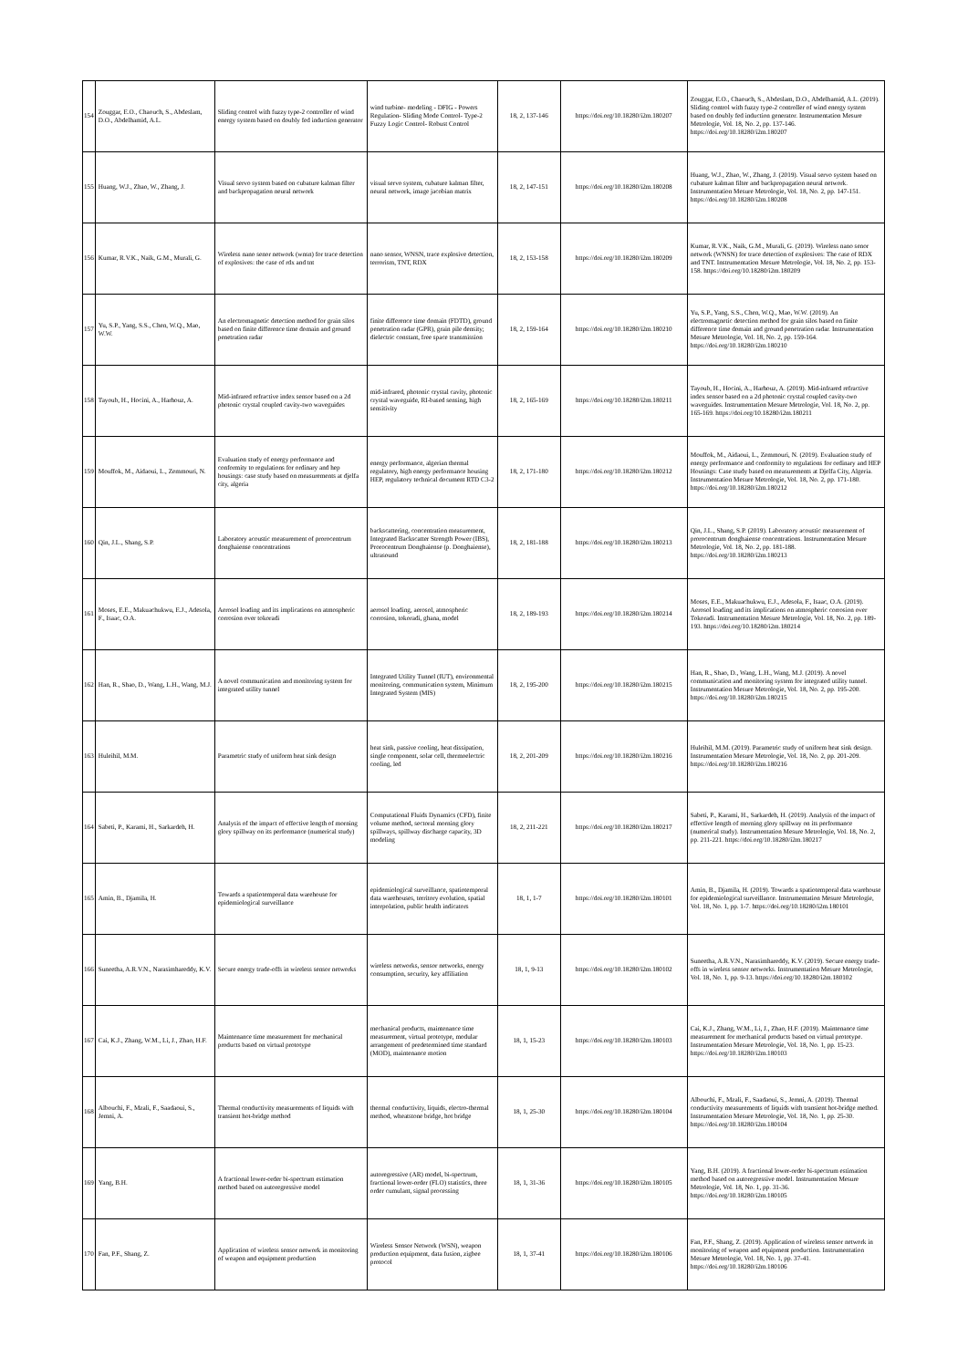| 154 | Zouggar, E.O., Chaouch, S., Abdeslam, D.O., Abdelhamid, A.L. | Sliding control with fuzzy type-2 controller of wind energy system based on doubly fed induction generator | wind turbine- modeling - DFIG - Powers Regulation- Sliding Mode Control- Type-2 Fuzzy Logic Control- Robust Control | 18, 2, 137-146 | https://doi.org/10.18280/i2m.180207 | Zouggar, E.O., Chaouch, S., Abdeslam, D.O., Abdelhamid, A.L. (2019). Sliding control with fuzzy type-2 controller of wind energy system based on doubly fed induction generator. Instrumentation Mesure Metrologie, Vol. 18, No. 2, pp. 137-146. https://doi.org/10.18280/i2m.180207 |
| 155 | Huang, W.J., Zhao, W., Zhang, J. | Visual servo system based on cubature kalman filter and backpropagation neural network | visual servo system, cubature kalman filter, neural network, image jacobian matrix | 18, 2, 147-151 | https://doi.org/10.18280/i2m.180208 | Huang, W.J., Zhao, W., Zhang, J. (2019). Visual servo system based on cubature kalman filter and backpropagation neural network. Instrumentation Mesure Metrologie, Vol. 18, No. 2, pp. 147-151. https://doi.org/10.18280/i2m.180208 |
| 156 | Kumar, R.V.K., Naik, G.M., Murali, G. | Wireless nano senor network (wnsn) for trace detection of explosives: the case of rdx and tnt | nano sensor, WNSN, trace explosive detection, terrorism, TNT, RDX | 18, 2, 153-158 | https://doi.org/10.18280/i2m.180209 | Kumar, R.V.K., Naik, G.M., Murali, G. (2019). Wireless nano senor network (WNSN) for trace detection of explosives: The case of RDX and TNT. Instrumentation Mesure Metrologie, Vol. 18, No. 2, pp. 153-158. https://doi.org/10.18280/i2m.180209 |
| 157 | Yu, S.P., Yang, S.S., Chen, W.Q., Mao, W.W. | An electromagnetic detection method for grain silos based on finite difference time domain and ground penetration radar | finite difference time domain (FDTD), ground penetration radar (GPR), grain pile density; dielectric constant, free space transmission | 18, 2, 159-164 | https://doi.org/10.18280/i2m.180210 | Yu, S.P., Yang, S.S., Chen, W.Q., Mao, W.W. (2019). An electromagnetic detection method for grain silos based on finite difference time domain and ground penetration radar. Instrumentation Mesure Metrologie, Vol. 18, No. 2, pp. 159-164. https://doi.org/10.18280/i2m.180210 |
| 158 | Tayoub, H., Hocini, A., Harhouz, A. | Mid-infrared refractive index sensor based on a 2d photonic crystal coupled cavity-two waveguides | mid-infrared, photonic crystal cavity, photonic crystal waveguide, RI-based sensing, high sensitivity | 18, 2, 165-169 | https://doi.org/10.18280/i2m.180211 | Tayoub, H., Hocini, A., Harhouz, A. (2019). Mid-infrared refractive index sensor based on a 2d photonic crystal coupled cavity-two waveguides. Instrumentation Mesure Metrologie, Vol. 18, No. 2, pp. 165-169. https://doi.org/10.18280/i2m.180211 |
| 159 | Mouffok, M., Aidaoui, L., Zemmouri, N. | Evaluation study of energy performance and conformity to regulations for ordinary and hep housings: case study based on measurements at djelfa city, algeria | energy performance, algerian thermal regulatory, high energy performance housing HEP, regulatory technical document RTD C3-2 | 18, 2, 171-180 | https://doi.org/10.18280/i2m.180212 | Mouffok, M., Aidaoui, L., Zemmouri, N. (2019). Evaluation study of energy performance and conformity to regulations for ordinary and HEP Housings: Case study based on measurements at Djelfa City, Algeria. Instrumentation Mesure Metrologie, Vol. 18, No. 2, pp. 171-180. https://doi.org/10.18280/i2m.180212 |
| 160 | Qin, J.L., Shang, S.P. | Laboratory acoustic measurement of prorocentrum donghaiense concentrations | backscattering, concentration measurement, Integrated Backscatter Strength Power (IBS), Prorocentrum Donghaiense (p. Donghaiense), ultrasound | 18, 2, 181-188 | https://doi.org/10.18280/i2m.180213 | Qin, J.L., Shang, S.P. (2019). Laboratory acoustic measurement of prorocentrum donghaiense concentrations. Instrumentation Mesure Metrologie, Vol. 18, No. 2, pp. 181-188. https://doi.org/10.18280/i2m.180213 |
| 161 | Moses, E.E., Makuachukwu, E.J., Adesola, F., Isaac, O.A. | Aerosol loading and its implications on atmospheric corrosion over tokoradi | aerosol loading, aerosol, atmospheric corrosion, tokoradi, ghana, model | 18, 2, 189-193 | https://doi.org/10.18280/i2m.180214 | Moses, E.E., Makuachukwu, E.J., Adesola, F., Isaac, O.A. (2019). Aerosol loading and its implications on atmospheric corrosion over Tokoradi. Instrumentation Mesure Metrologie, Vol. 18, No. 2, pp. 189-193. https://doi.org/10.18280/i2m.180214 |
| 162 | Han, R., Shao, D., Wang, L.H., Wang, M.J. | A novel communication and monitoring system for integrated utility tunnel | Integrated Utility Tunnel (IUT), environmental monitoring, communication system, Minimum Integrated System (MIS) | 18, 2, 195-200 | https://doi.org/10.18280/i2m.180215 | Han, R., Shao, D., Wang, L.H., Wang, M.J. (2019). A novel communication and monitoring system for integrated utility tunnel. Instrumentation Mesure Metrologie, Vol. 18, No. 2, pp. 195-200. https://doi.org/10.18280/i2m.180215 |
| 163 | Huleihil, M.M. | Parametric study of uniform heat sink design | heat sink, passive cooling, heat dissipation, single component, solar cell, thermoelectric cooling, led | 18, 2, 201-209 | https://doi.org/10.18280/i2m.180216 | Huleihil, M.M. (2019). Parametric study of uniform heat sink design. Instrumentation Mesure Metrologie, Vol. 18, No. 2, pp. 201-209. https://doi.org/10.18280/i2m.180216 |
| 164 | Sabeti, P., Karami, H., Sarkardeh, H. | Analysis of the impact of effective length of morning glory spillway on its performance (numerical study) | Computational Fluids Dynamics (CFD), finite volume method, sectoral morning glory spillways, spillway discharge capacity, 3D modeling | 18, 2, 211-221 | https://doi.org/10.18280/i2m.180217 | Sabeti, P., Karami, H., Sarkardeh, H. (2019). Analysis of the impact of effective length of morning glory spillway on its performance (numerical study). Instrumentation Mesure Metrologie, Vol. 18, No. 2, pp. 211-221. https://doi.org/10.18280/i2m.180217 |
| 165 | Amin, B., Djamila, H. | Towards a spatiotemporal data warehouse for epidemiological surveillance | epidemiological surveillance, spatiotemporal data warehouses, territory evolution, spatial interpolation, public health indicators | 18, 1, 1-7 | https://doi.org/10.18280/i2m.180101 | Amin, B., Djamila, H. (2019). Towards a spatiotemporal data warehouse for epidemiological surveillance. Instrumentation Mesure Metrologie, Vol. 18, No. 1, pp. 1-7. https://doi.org/10.18280/i2m.180101 |
| 166 | Suneetha, A.R.V.N., Narasimhareddy, K.V. | Secure energy trade-offs in wireless sensor networks | wireless networks, sensor networks, energy consumption, security, key affiliation | 18, 1, 9-13 | https://doi.org/10.18280/i2m.180102 | Suneetha, A.R.V.N., Narasimhareddy, K.V. (2019). Secure energy trade-offs in wireless sensor networks. Instrumentation Mesure Metrologie, Vol. 18, No. 1, pp. 9-13. https://doi.org/10.18280/i2m.180102 |
| 167 | Cai, K.J., Zhang, W.M., Li, J., Zhao, H.F. | Maintenance time measurement for mechanical products based on virtual prototype | mechanical products, maintenance time measurement, virtual prototype, modular arrangement of predetermined time standard (MOD), maintenance motion | 18, 1, 15-23 | https://doi.org/10.18280/i2m.180103 | Cai, K.J., Zhang, W.M., Li, J., Zhao, H.F. (2019). Maintenance time measurement for mechanical products based on virtual prototype. Instrumentation Mesure Metrologie, Vol. 18, No. 1, pp. 15-23. https://doi.org/10.18280/i2m.180103 |
| 168 | Albouchi, F., Mzali, F., Saadaoui, S., Jemni, A. | Thermal conductivity measurements of liquids with transient hot-bridge method | thermal conductivity, liquids, electro-thermal method, wheatstone bridge, hot bridge | 18, 1, 25-30 | https://doi.org/10.18280/i2m.180104 | Albouchi, F., Mzali, F., Saadaoui, S., Jemni, A. (2019). Thermal conductivity measurements of liquids with transient hot-bridge method. Instrumentation Mesure Metrologie, Vol. 18, No. 1, pp. 25-30. https://doi.org/10.18280/i2m.180104 |
| 169 | Yang, B.H. | A fractional lower-order bi-spectrum estimation method based on autoregressive model | autoregressive (AR) model, bi-spectrum, fractional lower-order (FLO) statistics, three order cumulant, signal processing | 18, 1, 31-36 | https://doi.org/10.18280/i2m.180105 | Yang, B.H. (2019). A fractional lower-order bi-spectrum estimation method based on autoregressive model. Instrumentation Mesure Metrologie, Vol. 18, No. 1, pp. 31-36. https://doi.org/10.18280/i2m.180105 |
| 170 | Fan, P.F., Shang, Z. | Application of wireless sensor network in monitoring of weapon and equipment production | Wireless Sensor Network (WSN), weapon production equipment, data fusion, zigbee protocol | 18, 1, 37-41 | https://doi.org/10.18280/i2m.180106 | Fan, P.F., Shang, Z. (2019). Application of wireless sensor network in monitoring of weapon and equipment production. Instrumentation Mesure Metrologie, Vol. 18, No. 1, pp. 37-41. https://doi.org/10.18280/i2m.180106 |